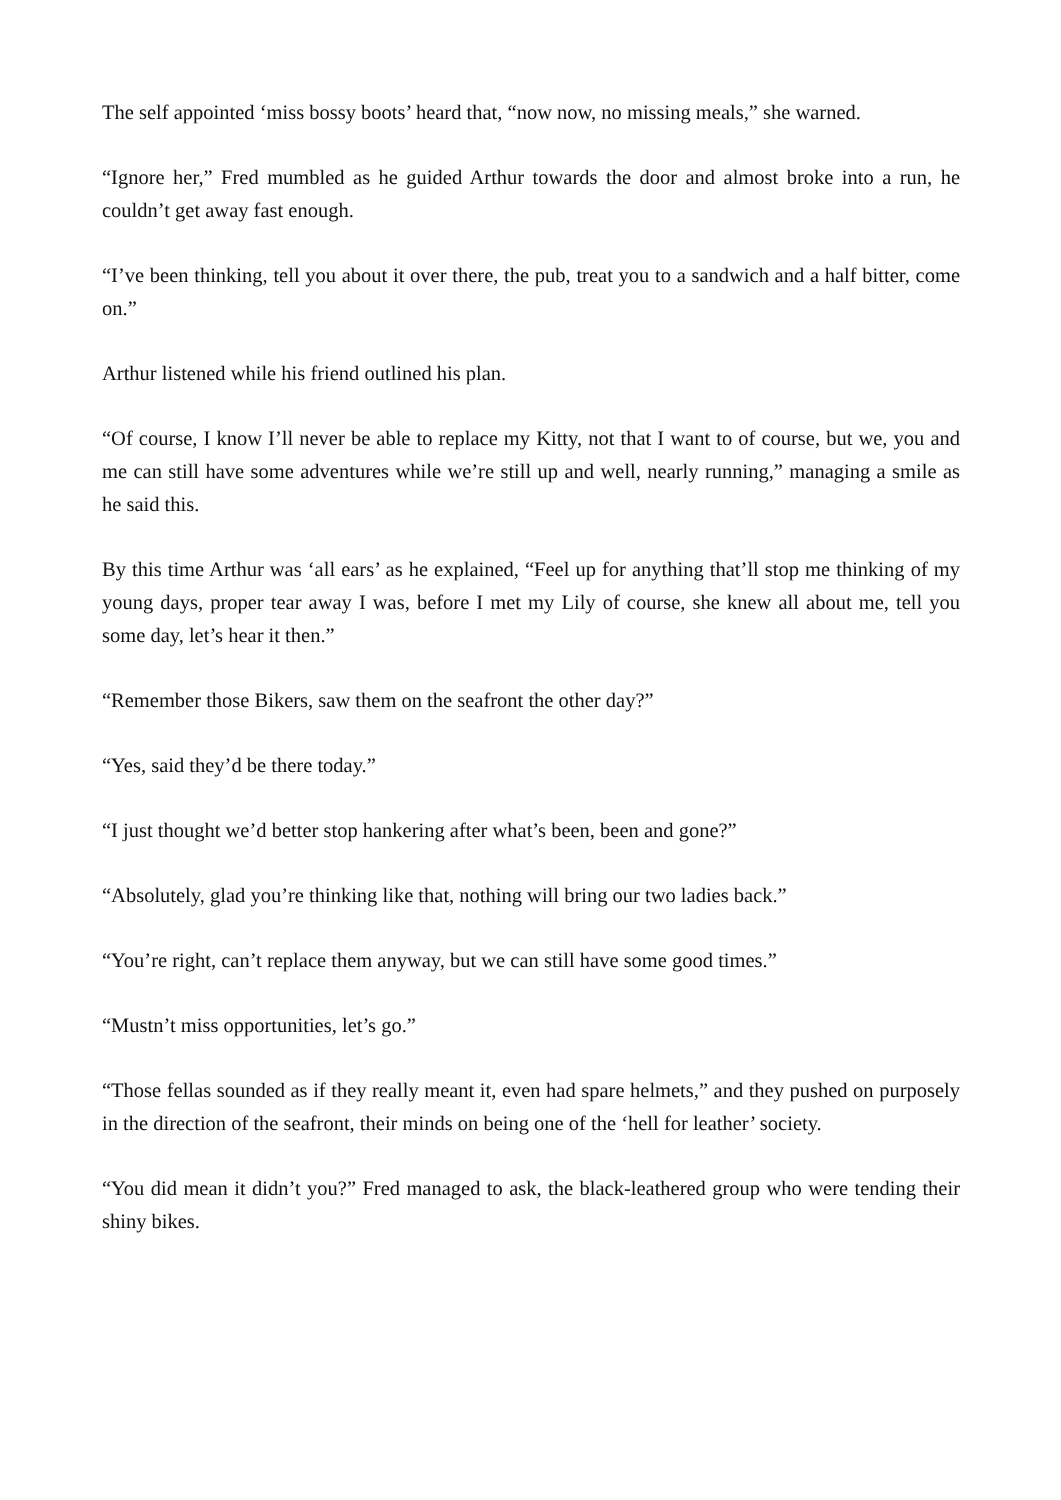The self appointed ‘miss bossy boots’ heard that, “now now, no missing meals,” she warned.
“Ignore her,” Fred mumbled as he guided Arthur towards the door and almost broke into a run, he couldn’t get away fast enough.
“I’ve been thinking, tell you about it over there, the pub, treat you to a sandwich and a half bitter, come on.”
Arthur listened while his friend outlined his plan.
“Of course, I know I’ll never be able to replace my Kitty, not that I want to of course, but we, you and me can still have some adventures while we’re still up and well, nearly running,” managing a smile as he said this.
By this time Arthur was ‘all ears’ as he explained, “Feel up for anything that’ll stop me thinking of my young days, proper tear away I was, before I met my Lily of course, she knew all about me, tell you some day, let’s hear it then.”
“Remember those Bikers, saw them on the seafront the other day?”
“Yes, said they’d be there today.”
“I just thought we’d better stop hankering after what’s been, been and gone?”
“Absolutely, glad you’re thinking like that, nothing will bring our two ladies back.”
“You’re right, can’t replace them anyway, but we can still have some good times.”
“Mustn’t miss opportunities, let’s go.”
“Those fellas sounded as if they really meant it, even had spare helmets,” and they pushed on purposely in the direction of the seafront, their minds on being one of the ‘hell for leather’ society.
“You did mean it didn’t you?” Fred managed to ask, the black-leathered group who were tending their shiny bikes.